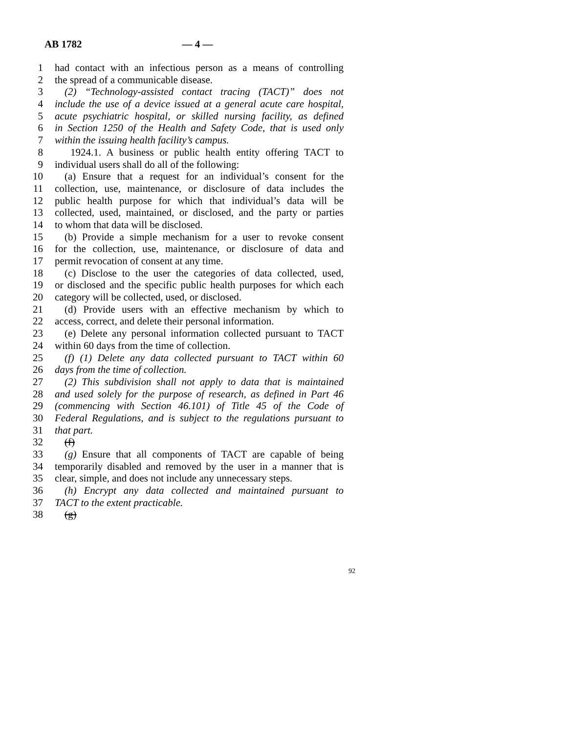AB 1782 — 4 —
1 had contact with an infectious person as a means of controlling
2 the spread of a communicable disease.
3 (2) “Technology-assisted contact tracing (TACT)” does not
4 include the use of a device issued at a general acute care hospital,
5 acute psychiatric hospital, or skilled nursing facility, as defined
6 in Section 1250 of the Health and Safety Code, that is used only
7 within the issuing health facility’s campus.
8 1924.1. A business or public health entity offering TACT to
9 individual users shall do all of the following:
10 (a) Ensure that a request for an individual’s consent for the
11 collection, use, maintenance, or disclosure of data includes the
12 public health purpose for which that individual’s data will be
13 collected, used, maintained, or disclosed, and the party or parties
14 to whom that data will be disclosed.
15 (b) Provide a simple mechanism for a user to revoke consent
16 for the collection, use, maintenance, or disclosure of data and
17 permit revocation of consent at any time.
18 (c) Disclose to the user the categories of data collected, used,
19 or disclosed and the specific public health purposes for which each
20 category will be collected, used, or disclosed.
21 (d) Provide users with an effective mechanism by which to
22 access, correct, and delete their personal information.
23 (e) Delete any personal information collected pursuant to TACT
24 within 60 days from the time of collection.
25 (f) (1) Delete any data collected pursuant to TACT within 60
26 days from the time of collection.
27 (2) This subdivision shall not apply to data that is maintained
28 and used solely for the purpose of research, as defined in Part 46
29 (commencing with Section 46.101) of Title 45 of the Code of
30 Federal Regulations, and is subject to the regulations pursuant to
31 that part.
32 (f)
33 (g) Ensure that all components of TACT are capable of being
34 temporarily disabled and removed by the user in a manner that is
35 clear, simple, and does not include any unnecessary steps.
36 (h) Encrypt any data collected and maintained pursuant to
37 TACT to the extent practicable.
38 (g)
92